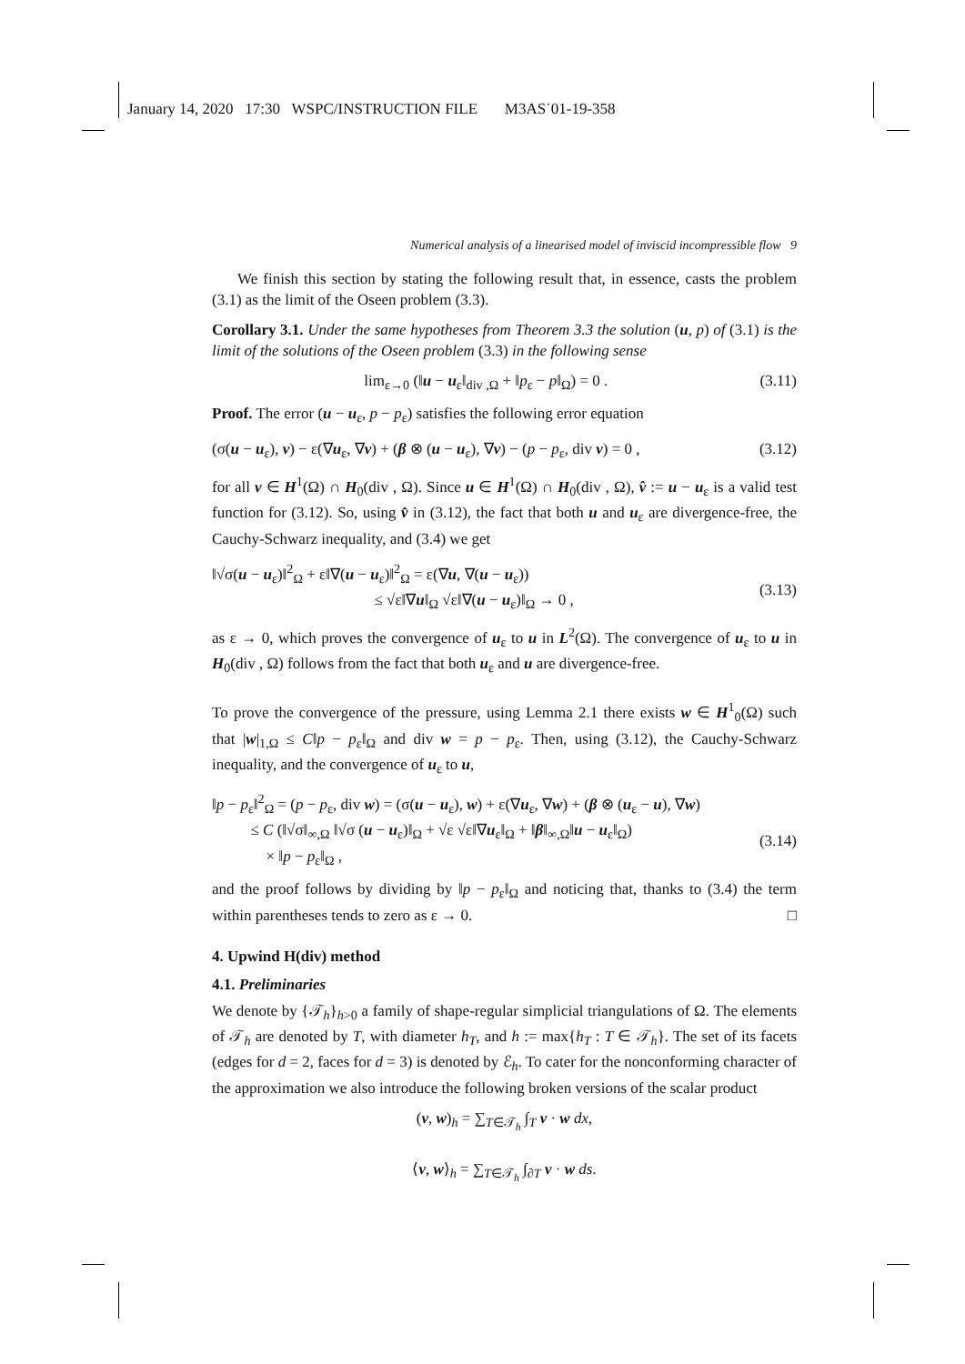January 14, 2020 17:30 WSPC/INSTRUCTION FILE M3AS˙01-19-358
Numerical analysis of a linearised model of inviscid incompressible flow 9
We finish this section by stating the following result that, in essence, casts the problem (3.1) as the limit of the Oseen problem (3.3).
Corollary 3.1. Under the same hypotheses from Theorem 3.3 the solution (u, p) of (3.1) is the limit of the solutions of the Oseen problem (3.3) in the following sense
lim<sub>ε→0</sub> (‖u − u<sub>ε</sub>‖<sub>div ,Ω</sub> + ‖p<sub>ε</sub> − p‖<sub>Ω</sub>) = 0 . (3.11)
Proof. The error (u − u<sub>ε</sub>, p − p<sub>ε</sub>) satisfies the following error equation
(σ(u − u<sub>ε</sub>), v) − ε(∇u<sub>ε</sub>, ∇v) + (β ⊗ (u − u<sub>ε</sub>), ∇v) − (p − p<sub>ε</sub>, div v) = 0 , (3.12)
for all v ∈ H<sup>1</sup>(Ω) ∩ H<sub>0</sub>(div , Ω). Since u ∈ H<sup>1</sup>(Ω) ∩ H<sub>0</sub>(div , Ω), v̂ := u − u<sub>ε</sub> is a valid test function for (3.12). So, using v̂ in (3.12), the fact that both u and u<sub>ε</sub> are divergence-free, the Cauchy-Schwarz inequality, and (3.4) we get
‖√σ(u − u<sub>ε</sub>)‖<sup>2</sup><sub>Ω</sub> + ε‖∇(u − u<sub>ε</sub>)‖<sup>2</sup><sub>Ω</sub> = ε(∇u, ∇(u − u<sub>ε</sub>))
≤ √ε‖∇u‖<sub>Ω</sub> √ε‖∇(u − u<sub>ε</sub>)‖<sub>Ω</sub> → 0 ,
(3.13)
as ε → 0, which proves the convergence of u<sub>ε</sub> to u in L<sup>2</sup>(Ω). The convergence of u<sub>ε</sub> to u in H<sub>0</sub>(div , Ω) follows from the fact that both u<sub>ε</sub> and u are divergence-free.
To prove the convergence of the pressure, using Lemma 2.1 there exists w ∈ H<sup>1</sup><sub>0</sub>(Ω) such that |w|<sub>1,Ω</sub> ≤ C‖p − p<sub>ε</sub>‖<sub>Ω</sub> and div w = p − p<sub>ε</sub>. Then, using (3.12), the Cauchy-Schwarz inequality, and the convergence of u<sub>ε</sub> to u,
‖p − p<sub>ε</sub>‖<sup>2</sup><sub>Ω</sub> = (p − p<sub>ε</sub>, div w) = (σ(u − u<sub>ε</sub>), w) + ε(∇u<sub>ε</sub>, ∇w) + (β ⊗ (u<sub>ε</sub> − u), ∇w)
≤ C (‖√σ‖<sub>∞,Ω</sub> ‖√σ (u − u<sub>ε</sub>)‖<sub>Ω</sub> + √ε √ε‖∇u<sub>ε</sub>‖<sub>Ω</sub> + ‖β‖<sub>∞,Ω</sub>‖u − u<sub>ε</sub>‖<sub>Ω</sub>)
× ‖p − p<sub>ε</sub>‖<sub>Ω</sub> ,
(3.14)
and the proof follows by dividing by ‖p − p<sub>ε</sub>‖<sub>Ω</sub> and noticing that, thanks to (3.4) the term within parentheses tends to zero as ε → 0. □
4. Upwind H(div) method
4.1. Preliminaries
We denote by {𝒯<sub>h</sub>}<sub>h>0</sub> a family of shape-regular simplicial triangulations of Ω. The elements of 𝒯<sub>h</sub> are denoted by T, with diameter h<sub>T</sub>, and h := max{h<sub>T</sub> : T ∈ 𝒯<sub>h</sub>}. The set of its facets (edges for d = 2, faces for d = 3) is denoted by ℰ<sub>h</sub>. To cater for the nonconforming character of the approximation we also introduce the following broken versions of the scalar product
(v, w)<sub>h</sub> = ∑<sub>T∈𝒯<sub>h</sub></sub> ∫<sub>T</sub> v · w dx,
⟨v, w⟩<sub>h</sub> = ∑<sub>T∈𝒯<sub>h</sub></sub> ∫<sub>∂T</sub> v · w ds.